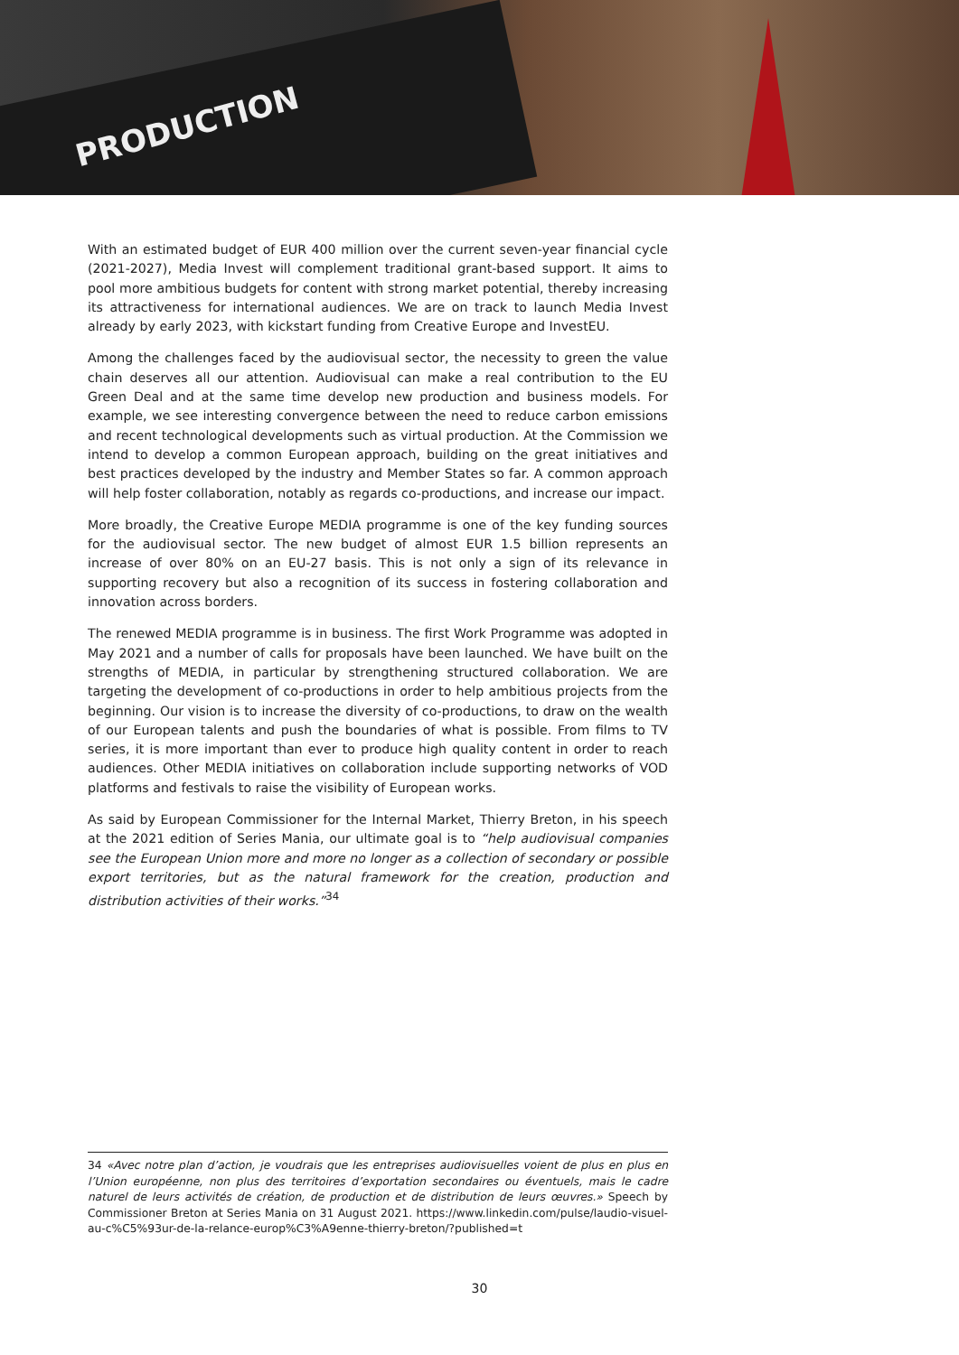PRODUCTION
With an estimated budget of EUR 400 million over the current seven-year financial cycle (2021-2027), Media Invest will complement traditional grant-based support. It aims to pool more ambitious budgets for content with strong market potential, thereby increasing its attractiveness for international audiences. We are on track to launch Media Invest already by early 2023, with kickstart funding from Creative Europe and InvestEU.
Among the challenges faced by the audiovisual sector, the necessity to green the value chain deserves all our attention. Audiovisual can make a real contribution to the EU Green Deal and at the same time develop new production and business models. For example, we see interesting convergence between the need to reduce carbon emissions and recent technological developments such as virtual production. At the Commission we intend to develop a common European approach, building on the great initiatives and best practices developed by the industry and Member States so far. A common approach will help foster collaboration, notably as regards co-productions, and increase our impact.
More broadly, the Creative Europe MEDIA programme is one of the key funding sources for the audiovisual sector. The new budget of almost EUR 1.5 billion represents an increase of over 80% on an EU-27 basis. This is not only a sign of its relevance in supporting recovery but also a recognition of its success in fostering collaboration and innovation across borders.
The renewed MEDIA programme is in business. The first Work Programme was adopted in May 2021 and a number of calls for proposals have been launched. We have built on the strengths of MEDIA, in particular by strengthening structured collaboration. We are targeting the development of co-productions in order to help ambitious projects from the beginning. Our vision is to increase the diversity of co-productions, to draw on the wealth of our European talents and push the boundaries of what is possible. From films to TV series, it is more important than ever to produce high quality content in order to reach audiences. Other MEDIA initiatives on collaboration include supporting networks of VOD platforms and festivals to raise the visibility of European works.
As said by European Commissioner for the Internal Market, Thierry Breton, in his speech at the 2021 edition of Series Mania, our ultimate goal is to “help audiovisual companies see the European Union more and more no longer as a collection of secondary or possible export territories, but as the natural framework for the creation, production and distribution activities of their works.”<sup>34</sup>
34 «Avec notre plan d’action, je voudrais que les entreprises audiovisuelles voient de plus en plus en l’Union européenne, non plus des territoires d’exportation secondaires ou éventuels, mais le cadre naturel de leurs activités de création, de production et de distribution de leurs œuvres.» Speech by Commissioner Breton at Series Mania on 31 August 2021. https://www.linkedin.com/pulse/laudio-visuel-au-c%C5%93ur-de-la-relance-europ%C3%A9enne-thierry-breton/?published=t
30